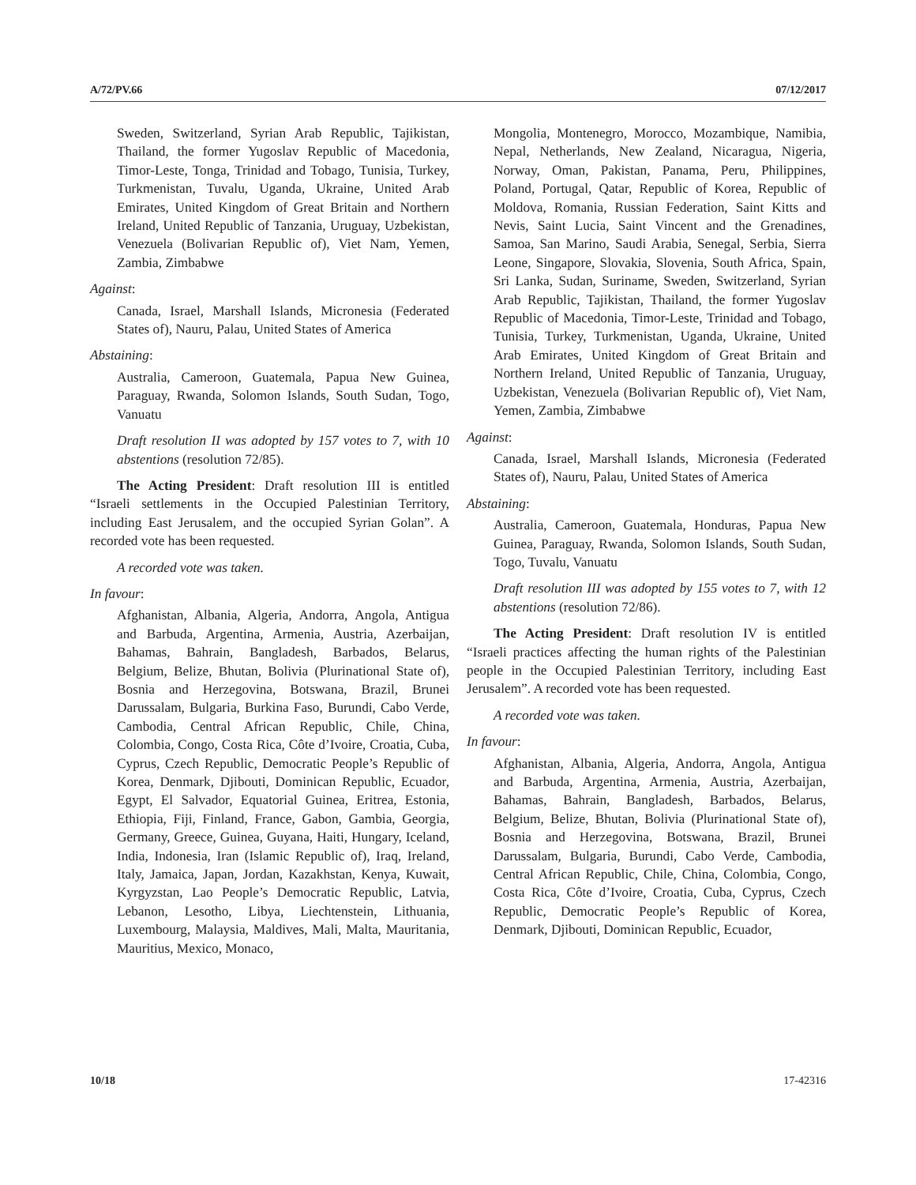A/72/PV.66 07/12/2017
Sweden, Switzerland, Syrian Arab Republic, Tajikistan, Thailand, the former Yugoslav Republic of Macedonia, Timor-Leste, Tonga, Trinidad and Tobago, Tunisia, Turkey, Turkmenistan, Tuvalu, Uganda, Ukraine, United Arab Emirates, United Kingdom of Great Britain and Northern Ireland, United Republic of Tanzania, Uruguay, Uzbekistan, Venezuela (Bolivarian Republic of), Viet Nam, Yemen, Zambia, Zimbabwe
Against:
Canada, Israel, Marshall Islands, Micronesia (Federated States of), Nauru, Palau, United States of America
Abstaining:
Australia, Cameroon, Guatemala, Papua New Guinea, Paraguay, Rwanda, Solomon Islands, South Sudan, Togo, Vanuatu
Draft resolution II was adopted by 157 votes to 7, with 10 abstentions (resolution 72/85).
The Acting President: Draft resolution III is entitled “Israeli settlements in the Occupied Palestinian Territory, including East Jerusalem, and the occupied Syrian Golan”. A recorded vote has been requested.
A recorded vote was taken.
In favour:
Afghanistan, Albania, Algeria, Andorra, Angola, Antigua and Barbuda, Argentina, Armenia, Austria, Azerbaijan, Bahamas, Bahrain, Bangladesh, Barbados, Belarus, Belgium, Belize, Bhutan, Bolivia (Plurinational State of), Bosnia and Herzegovina, Botswana, Brazil, Brunei Darussalam, Bulgaria, Burkina Faso, Burundi, Cabo Verde, Cambodia, Central African Republic, Chile, China, Colombia, Congo, Costa Rica, Côte d’Ivoire, Croatia, Cuba, Cyprus, Czech Republic, Democratic People’s Republic of Korea, Denmark, Djibouti, Dominican Republic, Ecuador, Egypt, El Salvador, Equatorial Guinea, Eritrea, Estonia, Ethiopia, Fiji, Finland, France, Gabon, Gambia, Georgia, Germany, Greece, Guinea, Guyana, Haiti, Hungary, Iceland, India, Indonesia, Iran (Islamic Republic of), Iraq, Ireland, Italy, Jamaica, Japan, Jordan, Kazakhstan, Kenya, Kuwait, Kyrgyzstan, Lao People’s Democratic Republic, Latvia, Lebanon, Lesotho, Libya, Liechtenstein, Lithuania, Luxembourg, Malaysia, Maldives, Mali, Malta, Mauritania, Mauritius, Mexico, Monaco,
Mongolia, Montenegro, Morocco, Mozambique, Namibia, Nepal, Netherlands, New Zealand, Nicaragua, Nigeria, Norway, Oman, Pakistan, Panama, Peru, Philippines, Poland, Portugal, Qatar, Republic of Korea, Republic of Moldova, Romania, Russian Federation, Saint Kitts and Nevis, Saint Lucia, Saint Vincent and the Grenadines, Samoa, San Marino, Saudi Arabia, Senegal, Serbia, Sierra Leone, Singapore, Slovakia, Slovenia, South Africa, Spain, Sri Lanka, Sudan, Suriname, Sweden, Switzerland, Syrian Arab Republic, Tajikistan, Thailand, the former Yugoslav Republic of Macedonia, Timor-Leste, Trinidad and Tobago, Tunisia, Turkey, Turkmenistan, Uganda, Ukraine, United Arab Emirates, United Kingdom of Great Britain and Northern Ireland, United Republic of Tanzania, Uruguay, Uzbekistan, Venezuela (Bolivarian Republic of), Viet Nam, Yemen, Zambia, Zimbabwe
Against:
Canada, Israel, Marshall Islands, Micronesia (Federated States of), Nauru, Palau, United States of America
Abstaining:
Australia, Cameroon, Guatemala, Honduras, Papua New Guinea, Paraguay, Rwanda, Solomon Islands, South Sudan, Togo, Tuvalu, Vanuatu
Draft resolution III was adopted by 155 votes to 7, with 12 abstentions (resolution 72/86).
The Acting President: Draft resolution IV is entitled “Israeli practices affecting the human rights of the Palestinian people in the Occupied Palestinian Territory, including East Jerusalem”. A recorded vote has been requested.
A recorded vote was taken.
In favour:
Afghanistan, Albania, Algeria, Andorra, Angola, Antigua and Barbuda, Argentina, Armenia, Austria, Azerbaijan, Bahamas, Bahrain, Bangladesh, Barbados, Belarus, Belgium, Belize, Bhutan, Bolivia (Plurinational State of), Bosnia and Herzegovina, Botswana, Brazil, Brunei Darussalam, Bulgaria, Burundi, Cabo Verde, Cambodia, Central African Republic, Chile, China, Colombia, Congo, Costa Rica, Côte d’Ivoire, Croatia, Cuba, Cyprus, Czech Republic, Democratic People’s Republic of Korea, Denmark, Djibouti, Dominican Republic, Ecuador,
10/18 17-42316